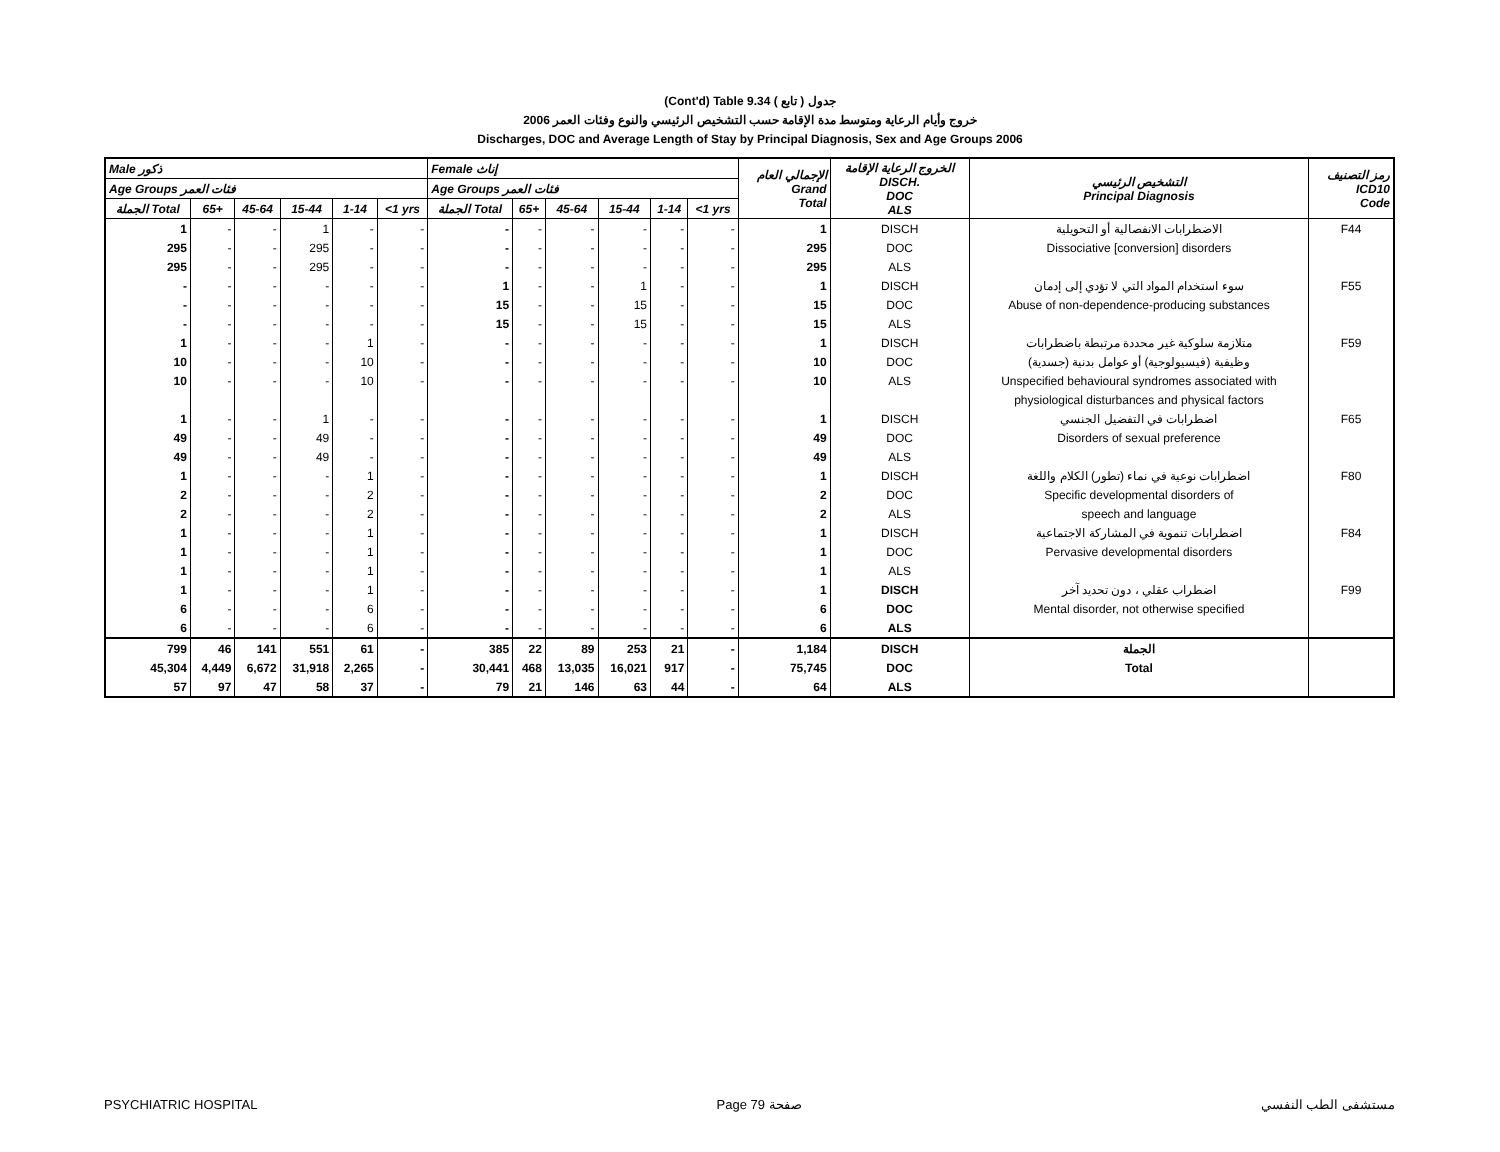(Cont'd) Table 9.34 جدول ( تابع )
2006 خروج وأيام الرعاية ومتوسط مدة الإقامة حسب التشخيص الرئيسي والنوع وفئات العمر
Discharges, DOC and Average Length of Stay by Principal Diagnosis, Sex and Age Groups 2006
| Male ذكور | | | | | | Female إناث | | | | | | الإجمالي العام Grand Total | الخروج الرعاية الإقامة DISCH. DOC ALS | التشخيص الرئيسي Principal Diagnosis | رمز التصنيف ICD10 Code |
| --- | --- | --- | --- | --- | --- | --- | --- | --- | --- | --- | --- | --- | --- | --- | --- |
| Age Groups فئات العمر | | | | | | Age Groups فئات العمر | | | | | | | | | |
| الجملة Total | 65+ | 45-64 | 15-44 | 1-14 | <1 yrs | الجملة Total | 65+ | 45-64 | 15-44 | 1-14 | <1 yrs | | | | |
| 1 | - | - | 1 | - | - | - | - | - | - | - | - | 1 | DISCH | الاضطرابات الانفصالية أو التحويلية | F44 |
| 295 | - | - | 295 | - | - | - | - | - | - | - | - | 295 | DOC | Dissociative [conversion] disorders | |
| 295 | - | - | 295 | - | - | - | - | - | - | - | - | 295 | ALS | | |
| - | - | - | - | - | - | 1 | - | - | 1 | - | - | 1 | DISCH | سوء استخدام المواد التي لا تؤدي إلى إدمان | F55 |
| - | - | - | - | - | - | 15 | - | - | 15 | - | - | 15 | DOC | Abuse of non-dependence-producing substances | |
| - | - | - | - | - | - | 15 | - | - | 15 | - | - | 15 | ALS | | |
| 1 | - | - | - | 1 | - | - | - | - | - | - | - | 1 | DISCH | متلازمة سلوكية غير محددة مرتبطة باضطرابات | F59 |
| 10 | - | - | - | 10 | - | - | - | - | - | - | - | 10 | DOC | وظيفية (فيسيولوجية) أو عوامل بدنية (جسدية) | |
| 10 | - | - | - | 10 | - | - | - | - | - | - | - | 10 | ALS | Unspecified behavioural syndromes associated with | |
| | | | | | | | | | | | | | | physiological disturbances and physical factors | |
| 1 | - | - | 1 | - | - | - | - | - | - | - | - | 1 | DISCH | اضطرابات في التفضيل الجنسي | F65 |
| 49 | - | - | 49 | - | - | - | - | - | - | - | - | 49 | DOC | Disorders of sexual preference | |
| 49 | - | - | 49 | - | - | - | - | - | - | - | - | 49 | ALS | | |
| 1 | - | - | - | 1 | - | - | - | - | - | - | - | 1 | DISCH | اضطرابات نوعية في نماء (تطور) الكلام واللغة | F80 |
| 2 | - | - | - | 2 | - | - | - | - | - | - | - | 2 | DOC | Specific developmental disorders of | |
| 2 | - | - | - | 2 | - | - | - | - | - | - | - | 2 | ALS | speech and language | |
| 1 | - | - | - | 1 | - | - | - | - | - | - | - | 1 | DISCH | اضطرابات تنموية في المشاركة الاجتماعية | F84 |
| 1 | - | - | - | 1 | - | - | - | - | - | - | - | 1 | DOC | Pervasive developmental disorders | |
| 1 | - | - | - | 1 | - | - | - | - | - | - | - | 1 | ALS | | |
| 1 | - | - | - | 1 | - | - | - | - | - | - | - | 1 | DISCH | اضطراب عقلي ، دون تحديد آخر | F99 |
| 6 | - | - | - | 6 | - | - | - | - | - | - | - | 6 | DOC | Mental disorder, not otherwise specified | |
| 6 | - | - | - | 6 | - | - | - | - | - | - | - | 6 | ALS | | |
| 799 | 46 | 141 | 551 | 61 | - | 385 | 22 | 89 | 253 | 21 | - | 1,184 | DISCH | الجملة | |
| 45,304 | 4,449 | 6,672 | 31,918 | 2,265 | - | 30,441 | 468 | 13,035 | 16,021 | 917 | - | 75,745 | DOC | Total | |
| 57 | 97 | 47 | 58 | 37 | - | 79 | 21 | 146 | 63 | 44 | - | 64 | ALS | | |
PSYCHIATRIC HOSPITAL Page 79 صفحة مستشفى الطب النفسي